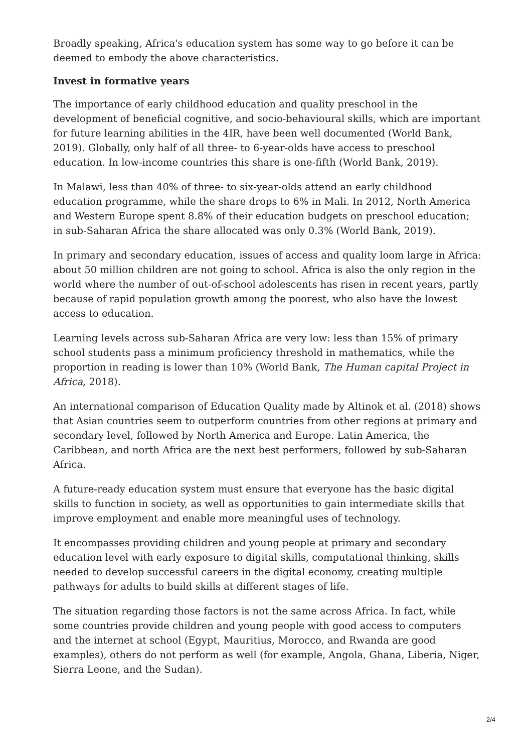Broadly speaking, Africa's education system has some way to go before it can be deemed to embody the above characteristics.
Invest in formative years
The importance of early childhood education and quality preschool in the development of beneficial cognitive, and socio-behavioural skills, which are important for future learning abilities in the 4IR, have been well documented (World Bank, 2019). Globally, only half of all three- to 6-year-olds have access to preschool education. In low-income countries this share is one-fifth (World Bank, 2019).
In Malawi, less than 40% of three- to six-year-olds attend an early childhood education programme, while the share drops to 6% in Mali. In 2012, North America and Western Europe spent 8.8% of their education budgets on preschool education; in sub-Saharan Africa the share allocated was only 0.3% (World Bank, 2019).
In primary and secondary education, issues of access and quality loom large in Africa: about 50 million children are not going to school. Africa is also the only region in the world where the number of out-of-school adolescents has risen in recent years, partly because of rapid population growth among the poorest, who also have the lowest access to education.
Learning levels across sub-Saharan Africa are very low: less than 15% of primary school students pass a minimum proficiency threshold in mathematics, while the proportion in reading is lower than 10% (World Bank, The Human capital Project in Africa, 2018).
An international comparison of Education Quality made by Altinok et al. (2018) shows that Asian countries seem to outperform countries from other regions at primary and secondary level, followed by North America and Europe. Latin America, the Caribbean, and north Africa are the next best performers, followed by sub-Saharan Africa.
A future-ready education system must ensure that everyone has the basic digital skills to function in society, as well as opportunities to gain intermediate skills that improve employment and enable more meaningful uses of technology.
It encompasses providing children and young people at primary and secondary education level with early exposure to digital skills, computational thinking, skills needed to develop successful careers in the digital economy, creating multiple pathways for adults to build skills at different stages of life.
The situation regarding those factors is not the same across Africa. In fact, while some countries provide children and young people with good access to computers and the internet at school (Egypt, Mauritius, Morocco, and Rwanda are good examples), others do not perform as well (for example, Angola, Ghana, Liberia, Niger, Sierra Leone, and the Sudan).
2/4